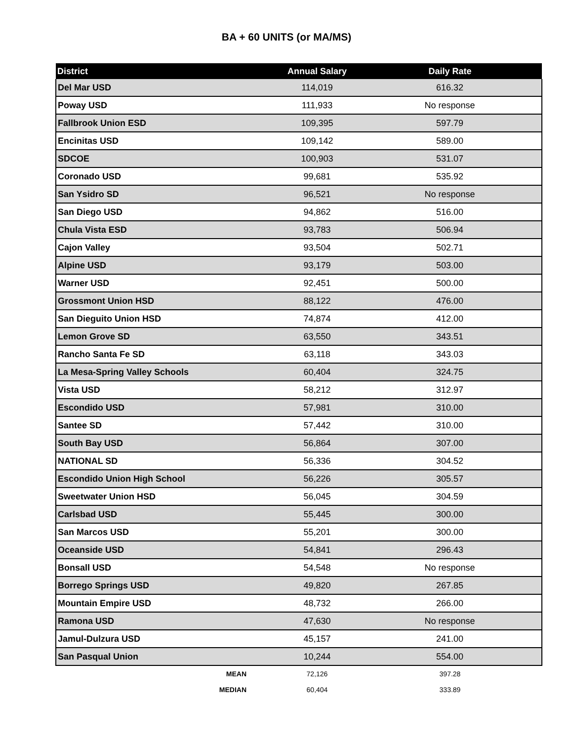BA + 60 UNITS (or MA/MS)
| District | Annual Salary | Daily Rate |
| --- | --- | --- |
| Del Mar USD | 114,019 | 616.32 |
| Poway USD | 111,933 | No response |
| Fallbrook Union ESD | 109,395 | 597.79 |
| Encinitas USD | 109,142 | 589.00 |
| SDCOE | 100,903 | 531.07 |
| Coronado USD | 99,681 | 535.92 |
| San Ysidro SD | 96,521 | No response |
| San Diego USD | 94,862 | 516.00 |
| Chula Vista ESD | 93,783 | 506.94 |
| Cajon Valley | 93,504 | 502.71 |
| Alpine USD | 93,179 | 503.00 |
| Warner USD | 92,451 | 500.00 |
| Grossmont Union HSD | 88,122 | 476.00 |
| San Dieguito Union HSD | 74,874 | 412.00 |
| Lemon Grove SD | 63,550 | 343.51 |
| Rancho Santa Fe SD | 63,118 | 343.03 |
| La Mesa-Spring Valley Schools | 60,404 | 324.75 |
| Vista USD | 58,212 | 312.97 |
| Escondido USD | 57,981 | 310.00 |
| Santee SD | 57,442 | 310.00 |
| South Bay USD | 56,864 | 307.00 |
| NATIONAL SD | 56,336 | 304.52 |
| Escondido Union High School | 56,226 | 305.57 |
| Sweetwater Union HSD | 56,045 | 304.59 |
| Carlsbad USD | 55,445 | 300.00 |
| San Marcos USD | 55,201 | 300.00 |
| Oceanside USD | 54,841 | 296.43 |
| Bonsall USD | 54,548 | No response |
| Borrego Springs USD | 49,820 | 267.85 |
| Mountain Empire USD | 48,732 | 266.00 |
| Ramona USD | 47,630 | No response |
| Jamul-Dulzura USD | 45,157 | 241.00 |
| San Pasqual Union | 10,244 | 554.00 |
| MEAN | 72,126 | 397.28 |
| MEDIAN | 60,404 | 333.89 |